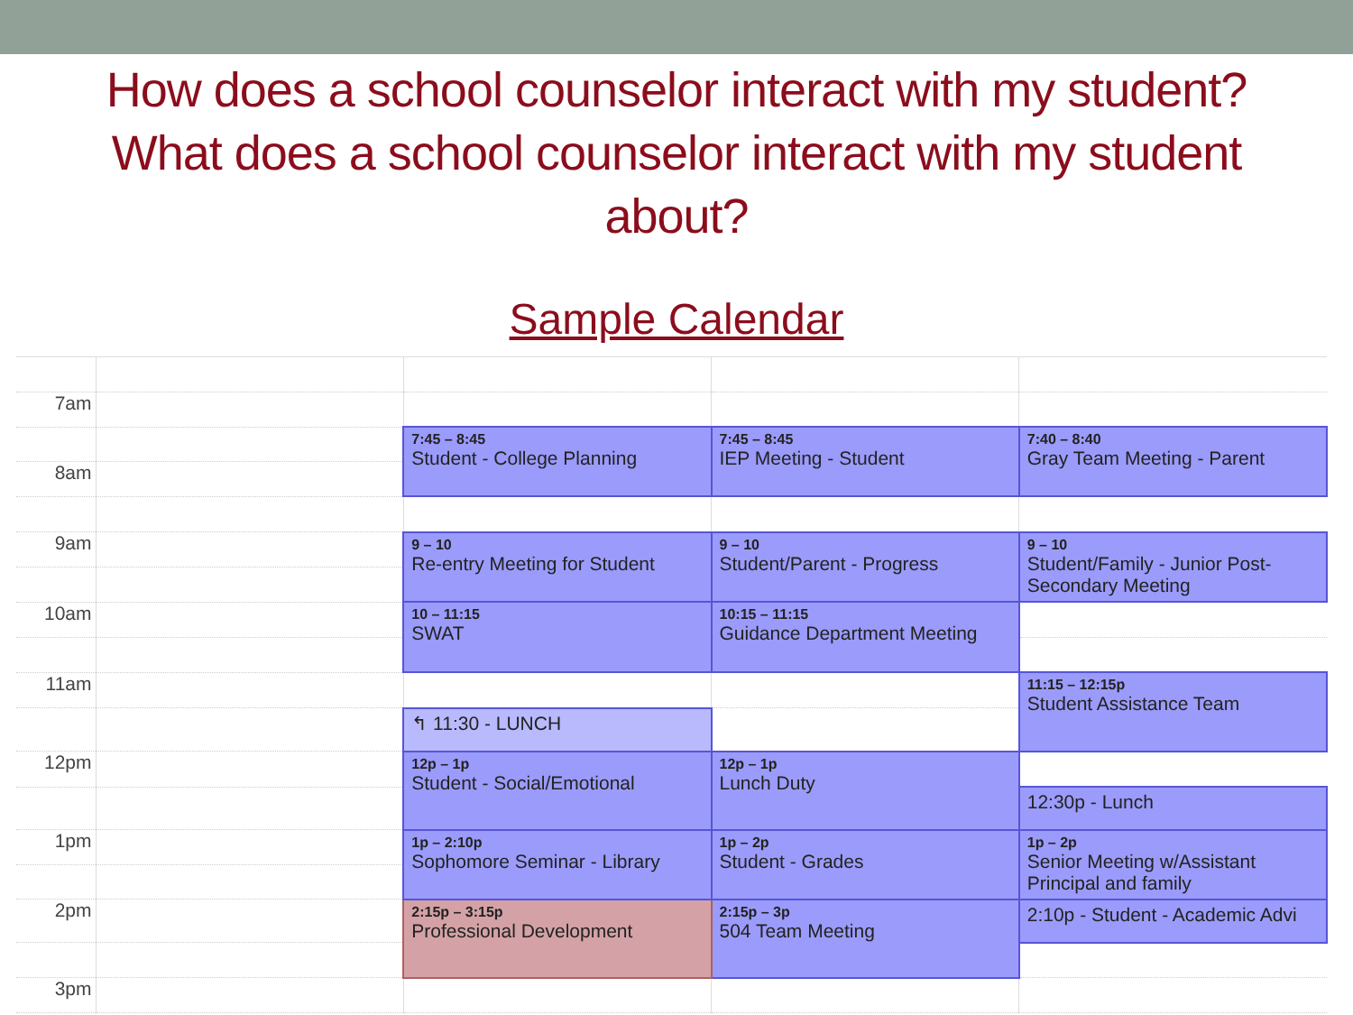How does a school counselor interact with my student? What does a school counselor interact with my student about?
Sample Calendar
| 7am | | | | |
| | | 7:45 – 8:45 Student - College Planning | 7:45 – 8:45 IEP Meeting - Student | 7:40 – 8:40 Gray Team Meeting - Parent |
| 8am | | | | |
| 9am | | 9 – 10 Re-entry Meeting for Student | 9 – 10 Student/Parent - Progress | 9 – 10 Student/Family - Junior Post-Secondary Meeting |
| 10am | | 10 – 11:15 SWAT | 10:15 – 11:15 Guidance Department Meeting | |
| 11am | | | | 11:15 – 12:15p Student Assistance Team |
| | | ↰ 11:30 - LUNCH | | |
| 12pm | | 12p – 1p Student - Social/Emotional | 12p – 1p Lunch Duty | |
| | | | | 12:30p - Lunch |
| 1pm | | 1p – 2:10p Sophomore Seminar - Library | 1p – 2p Student - Grades | 1p – 2p Senior Meeting w/Assistant Principal and family |
| 2pm | | 2:15p – 3:15p Professional Development | 2:15p – 3p 504 Team Meeting | 2:10p - Student - Academic Advi |
| 3pm | | | | |